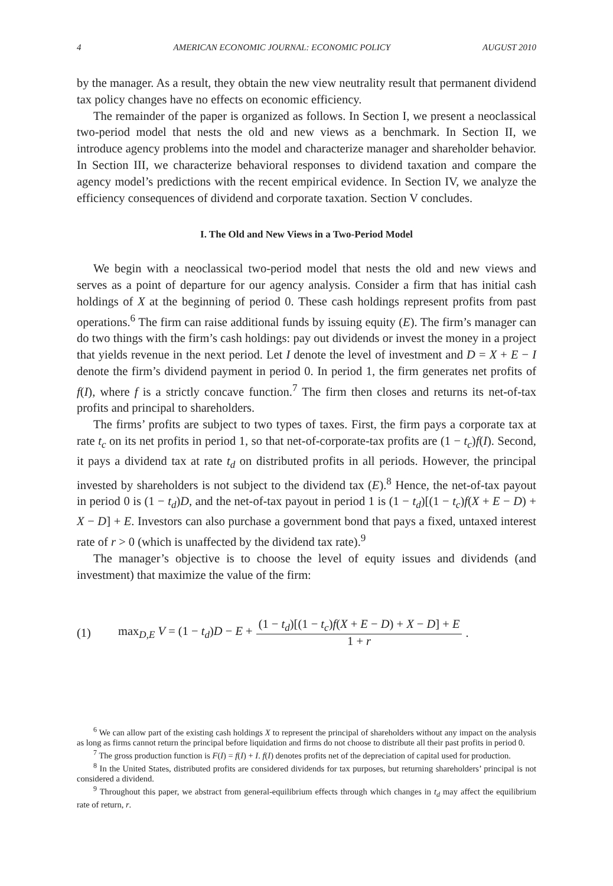4 AMERICAN ECONOMIC JOURNAL: ECONOMIC POLICY AUGUST 2010
by the manager. As a result, they obtain the new view neutrality result that permanent dividend tax policy changes have no effects on economic efficiency.
The remainder of the paper is organized as follows. In Section I, we present a neoclassical two-period model that nests the old and new views as a benchmark. In Section II, we introduce agency problems into the model and characterize manager and shareholder behavior. In Section III, we characterize behavioral responses to dividend taxation and compare the agency model’s predictions with the recent empirical evidence. In Section IV, we analyze the efficiency consequences of dividend and corporate taxation. Section V concludes.
I. The Old and New Views in a Two-Period Model
We begin with a neoclassical two-period model that nests the old and new views and serves as a point of departure for our agency analysis. Consider a firm that has initial cash holdings of X at the beginning of period 0. These cash holdings represent profits from past operations.<sup>6</sup> The firm can raise additional funds by issuing equity (E). The firm’s manager can do two things with the firm’s cash holdings: pay out dividends or invest the money in a project that yields revenue in the next period. Let I denote the level of investment and D = X + E − I denote the firm’s dividend payment in period 0. In period 1, the firm generates net profits of f(I), where f is a strictly concave function.<sup>7</sup> The firm then closes and returns its net-of-tax profits and principal to shareholders.
The firms’ profits are subject to two types of taxes. First, the firm pays a corporate tax at rate t<sub>c</sub> on its net profits in period 1, so that net-of-corporate-tax profits are (1 − t<sub>c</sub>)f(I). Second, it pays a dividend tax at rate t<sub>d</sub> on distributed profits in all periods. However, the principal invested by shareholders is not subject to the dividend tax (E).<sup>8</sup> Hence, the net-of-tax payout in period 0 is (1 − t<sub>d</sub>)D, and the net-of-tax payout in period 1 is (1 − t<sub>d</sub>)[(1 − t<sub>c</sub>)f(X + E − D) + X − D] + E. Investors can also purchase a government bond that pays a fixed, untaxed interest rate of r > 0 (which is unaffected by the dividend tax rate).<sup>9</sup>
The manager’s objective is to choose the level of equity issues and dividends (and investment) that maximize the value of the firm:
(1) max<sub>D,E</sub> V = (1 − t<sub>d</sub>)D − E + (1 − t<sub>d</sub>)[(1 − t<sub>c</sub>)f(X + E − D) + X − D] + E 1 + r.
<sup>6</sup> We can allow part of the existing cash holdings X to represent the principal of shareholders without any impact on the analysis as long as firms cannot return the principal before liquidation and firms do not choose to distribute all their past profits in period 0.
<sup>7</sup> The gross production function is F(I) = f(I) + I. f(I) denotes profits net of the depreciation of capital used for production.
<sup>8</sup> In the United States, distributed profits are considered dividends for tax purposes, but returning shareholders’ principal is not considered a dividend.
<sup>9</sup> Throughout this paper, we abstract from general-equilibrium effects through which changes in t<sub>d</sub> may affect the equilibrium rate of return, r.